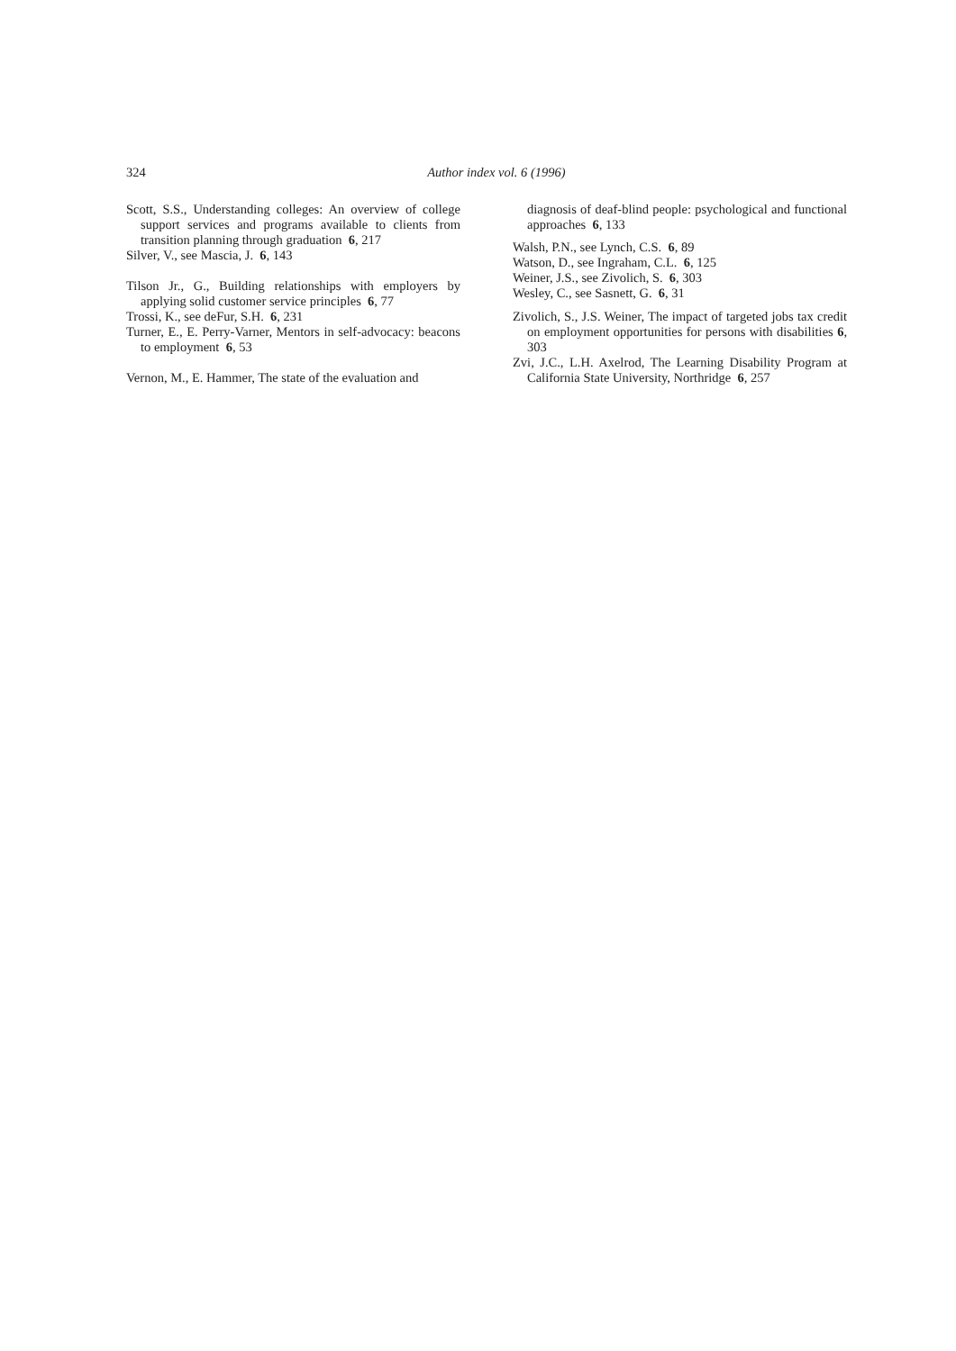324
Author index vol. 6 (1996)
Scott, S.S., Understanding colleges: An overview of college support services and programs available to clients from transition planning through graduation 6, 217
Silver, V., see Mascia, J. 6, 143
Tilson Jr., G., Building relationships with employers by applying solid customer service principles 6, 77
Trossi, K., see deFur, S.H. 6, 231
Turner, E., E. Perry-Varner, Mentors in self-advocacy: beacons to employment 6, 53
Vernon, M., E. Hammer, The state of the evaluation and
diagnosis of deaf-blind people: psychological and functional approaches 6, 133
Walsh, P.N., see Lynch, C.S. 6, 89
Watson, D., see Ingraham, C.L. 6, 125
Weiner, J.S., see Zivolich, S. 6, 303
Wesley, C., see Sasnett, G. 6, 31
Zivolich, S., J.S. Weiner, The impact of targeted jobs tax credit on employment opportunities for persons with disabilities 6, 303
Zvi, J.C., L.H. Axelrod, The Learning Disability Program at California State University, Northridge 6, 257